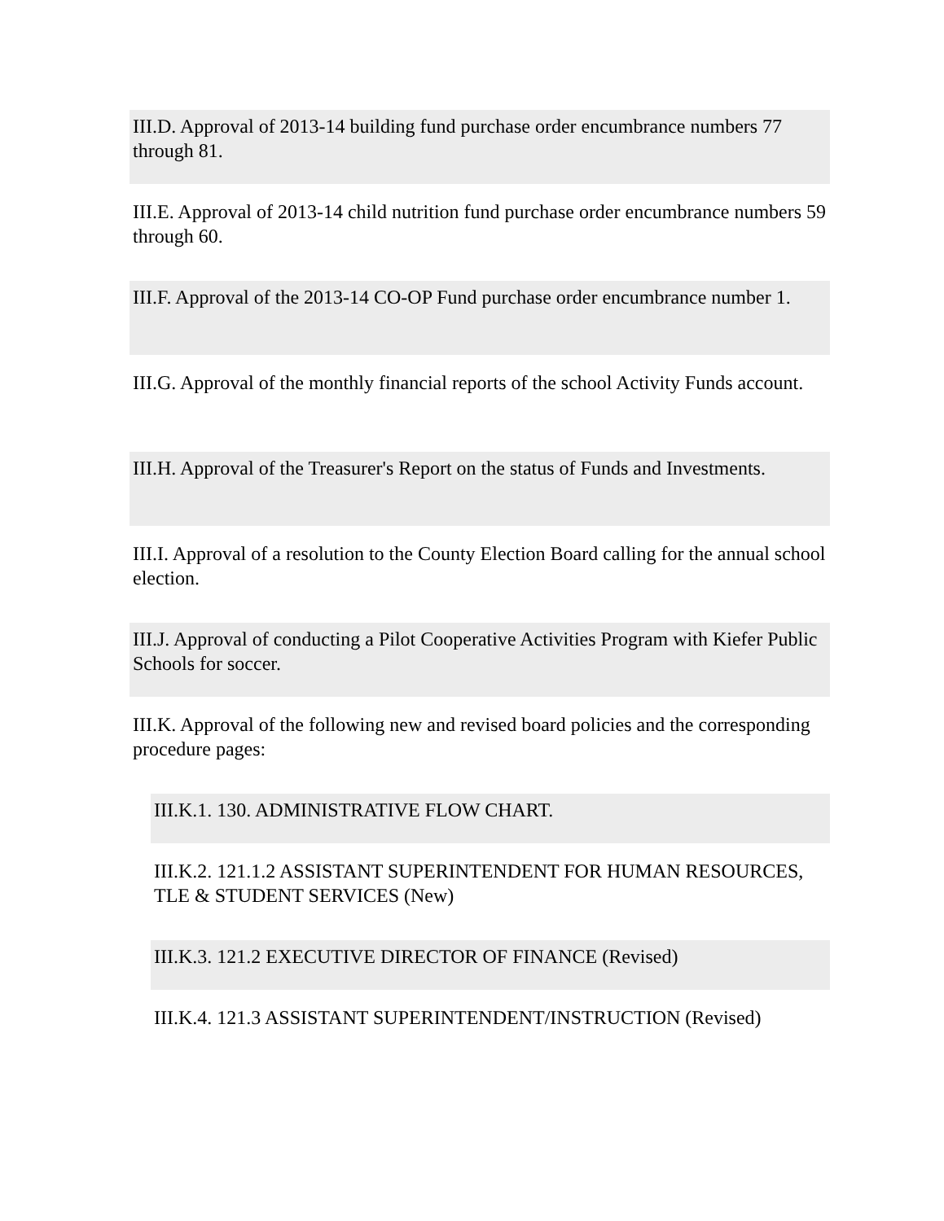III.D. Approval of 2013-14 building fund purchase order encumbrance numbers 77 through 81.
III.E. Approval of 2013-14 child nutrition fund purchase order encumbrance numbers 59 through 60.
III.F. Approval of the 2013-14 CO-OP Fund purchase order encumbrance number 1.
III.G. Approval of the monthly financial reports of the school Activity Funds account.
III.H. Approval of the Treasurer's Report on the status of Funds and Investments.
III.I. Approval of a resolution to the County Election Board calling for the annual school election.
III.J. Approval of conducting a Pilot Cooperative Activities Program with Kiefer Public Schools for soccer.
III.K. Approval of the following new and revised board policies and the corresponding procedure pages:
III.K.1. 130. ADMINISTRATIVE FLOW CHART.
III.K.2. 121.1.2 ASSISTANT SUPERINTENDENT FOR HUMAN RESOURCES, TLE & STUDENT SERVICES (New)
III.K.3. 121.2 EXECUTIVE DIRECTOR OF FINANCE (Revised)
III.K.4. 121.3 ASSISTANT SUPERINTENDENT/INSTRUCTION (Revised)